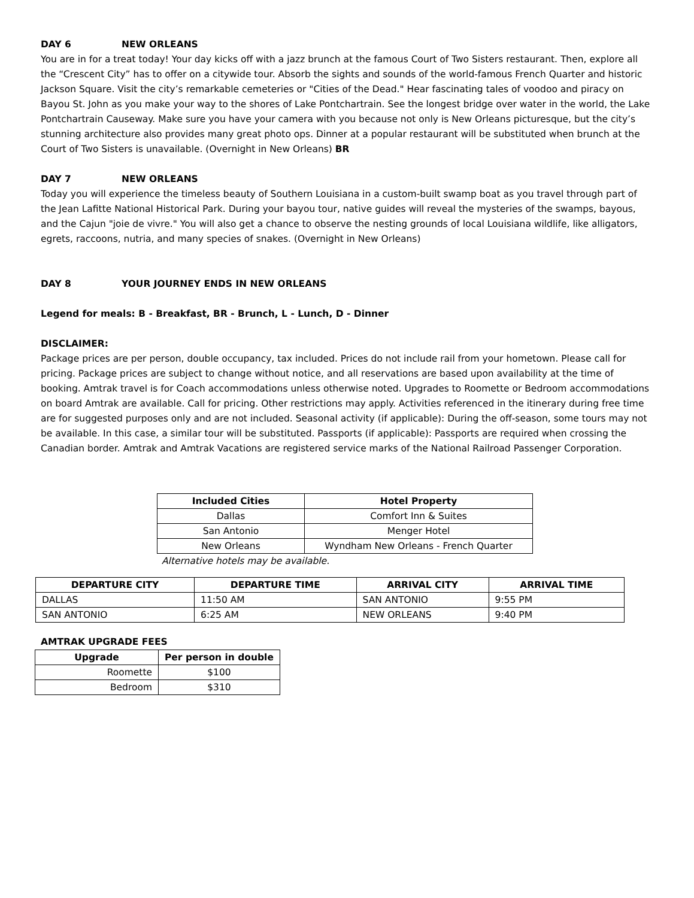DAY 6 NEW ORLEANS
You are in for a treat today! Your day kicks off with a jazz brunch at the famous Court of Two Sisters restaurant. Then, explore all the “Crescent City” has to offer on a citywide tour. Absorb the sights and sounds of the world-famous French Quarter and historic Jackson Square. Visit the city’s remarkable cemeteries or "Cities of the Dead." Hear fascinating tales of voodoo and piracy on Bayou St. John as you make your way to the shores of Lake Pontchartrain. See the longest bridge over water in the world, the Lake Pontchartrain Causeway. Make sure you have your camera with you because not only is New Orleans picturesque, but the city’s stunning architecture also provides many great photo ops. Dinner at a popular restaurant will be substituted when brunch at the Court of Two Sisters is unavailable. (Overnight in New Orleans) BR
DAY 7 NEW ORLEANS
Today you will experience the timeless beauty of Southern Louisiana in a custom-built swamp boat as you travel through part of the Jean Lafitte National Historical Park. During your bayou tour, native guides will reveal the mysteries of the swamps, bayous, and the Cajun "joie de vivre." You will also get a chance to observe the nesting grounds of local Louisiana wildlife, like alligators, egrets, raccoons, nutria, and many species of snakes. (Overnight in New Orleans)
DAY 8 YOUR JOURNEY ENDS IN NEW ORLEANS
Legend for meals: B - Breakfast, BR - Brunch, L - Lunch, D - Dinner
DISCLAIMER:
Package prices are per person, double occupancy, tax included. Prices do not include rail from your hometown. Please call for pricing. Package prices are subject to change without notice, and all reservations are based upon availability at the time of booking. Amtrak travel is for Coach accommodations unless otherwise noted. Upgrades to Roomette or Bedroom accommodations on board Amtrak are available. Call for pricing. Other restrictions may apply. Activities referenced in the itinerary during free time are for suggested purposes only and are not included. Seasonal activity (if applicable): During the off-season, some tours may not be available. In this case, a similar tour will be substituted. Passports (if applicable): Passports are required when crossing the Canadian border. Amtrak and Amtrak Vacations are registered service marks of the National Railroad Passenger Corporation.
| Included Cities | Hotel Property |
| --- | --- |
| Dallas | Comfort Inn & Suites |
| San Antonio | Menger Hotel |
| New Orleans | Wyndham New Orleans - French Quarter |
Alternative hotels may be available.
| DEPARTURE CITY | DEPARTURE TIME | ARRIVAL CITY | ARRIVAL TIME |
| --- | --- | --- | --- |
| DALLAS | 11:50 AM | SAN ANTONIO | 9:55 PM |
| SAN ANTONIO | 6:25 AM | NEW ORLEANS | 9:40 PM |
AMTRAK UPGRADE FEES
| Upgrade | Per person in double |
| --- | --- |
| Roomette | $100 |
| Bedroom | $310 |